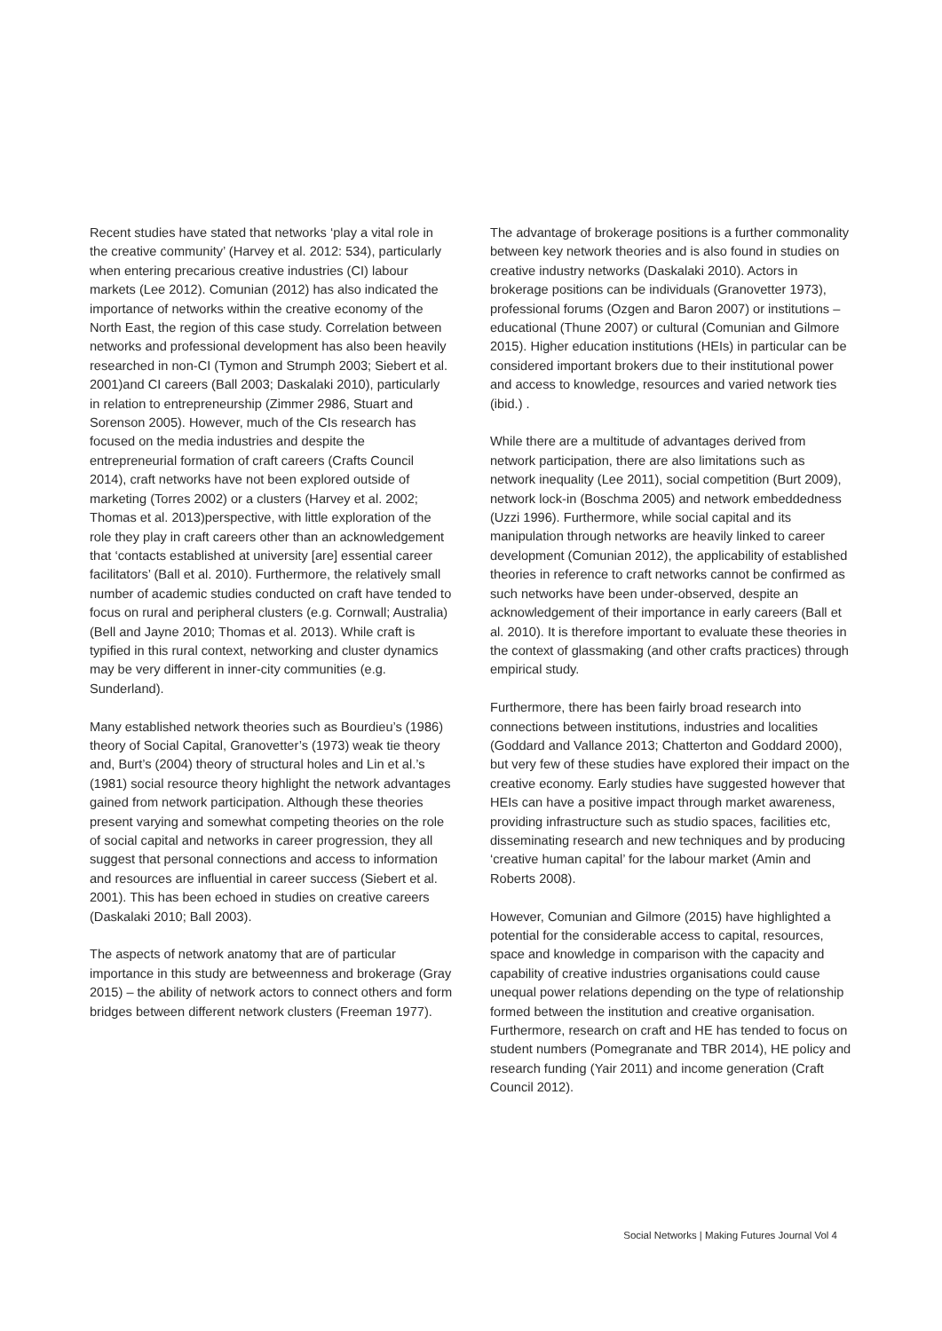Recent studies have stated that networks ‘play a vital role in the creative community’ (Harvey et al. 2012: 534), particularly when entering precarious creative industries (CI) labour markets (Lee 2012). Comunian (2012) has also indicated the importance of networks within the creative economy of the North East, the region of this case study. Correlation between networks and professional development has also been heavily researched in non-CI (Tymon and Strumph 2003; Siebert et al. 2001)and CI careers (Ball 2003; Daskalaki 2010), particularly in relation to entrepreneurship (Zimmer 2986, Stuart and Sorenson 2005). However, much of the CIs research has focused on the media industries and despite the entrepreneurial formation of craft careers (Crafts Council 2014), craft networks have not been explored outside of marketing (Torres 2002) or a clusters (Harvey et al. 2002; Thomas et al. 2013)perspective, with little exploration of the role they play in craft careers other than an acknowledgement that ‘contacts established at university [are] essential career facilitators’ (Ball et al. 2010). Furthermore, the relatively small number of academic studies conducted on craft have tended to focus on rural and peripheral clusters (e.g. Cornwall; Australia) (Bell and Jayne 2010; Thomas et al. 2013). While craft is typified in this rural context, networking and cluster dynamics may be very different in inner-city communities (e.g. Sunderland).
Many established network theories such as Bourdieu’s (1986) theory of Social Capital, Granovetter’s (1973) weak tie theory and, Burt’s (2004) theory of structural holes and Lin et al.’s (1981) social resource theory highlight the network advantages gained from network participation. Although these theories present varying and somewhat competing theories on the role of social capital and networks in career progression, they all suggest that personal connections and access to information and resources are influential in career success (Siebert et al. 2001). This has been echoed in studies on creative careers (Daskalaki 2010; Ball 2003).
The aspects of network anatomy that are of particular importance in this study are betweenness and brokerage (Gray 2015) – the ability of network actors to connect others and form bridges between different network clusters (Freeman 1977).
The advantage of brokerage positions is a further commonality between key network theories and is also found in studies on creative industry networks (Daskalaki 2010). Actors in brokerage positions can be individuals (Granovetter 1973), professional forums (Ozgen and Baron 2007) or institutions – educational (Thune 2007) or cultural (Comunian and Gilmore 2015). Higher education institutions (HEIs) in particular can be considered important brokers due to their institutional power and access to knowledge, resources and varied network ties (ibid.) .
While there are a multitude of advantages derived from network participation, there are also limitations such as network inequality (Lee 2011), social competition (Burt 2009), network lock-in (Boschma 2005) and network embeddedness (Uzzi 1996). Furthermore, while social capital and its manipulation through networks are heavily linked to career development (Comunian 2012), the applicability of established theories in reference to craft networks cannot be confirmed as such networks have been under-observed, despite an acknowledgement of their importance in early careers (Ball et al. 2010). It is therefore important to evaluate these theories in the context of glassmaking (and other crafts practices) through empirical study.
Furthermore, there has been fairly broad research into connections between institutions, industries and localities (Goddard and Vallance 2013; Chatterton and Goddard 2000), but very few of these studies have explored their impact on the creative economy. Early studies have suggested however that HEIs can have a positive impact through market awareness, providing infrastructure such as studio spaces, facilities etc, disseminating research and new techniques and by producing ‘creative human capital’ for the labour market (Amin and Roberts 2008).
However, Comunian and Gilmore (2015) have highlighted a potential for the considerable access to capital, resources, space and knowledge in comparison with the capacity and capability of creative industries organisations could cause unequal power relations depending on the type of relationship formed between the institution and creative organisation. Furthermore, research on craft and HE has tended to focus on student numbers (Pomegranate and TBR 2014), HE policy and research funding (Yair 2011) and income generation (Craft Council 2012).
Social Networks | Making Futures Journal Vol 4